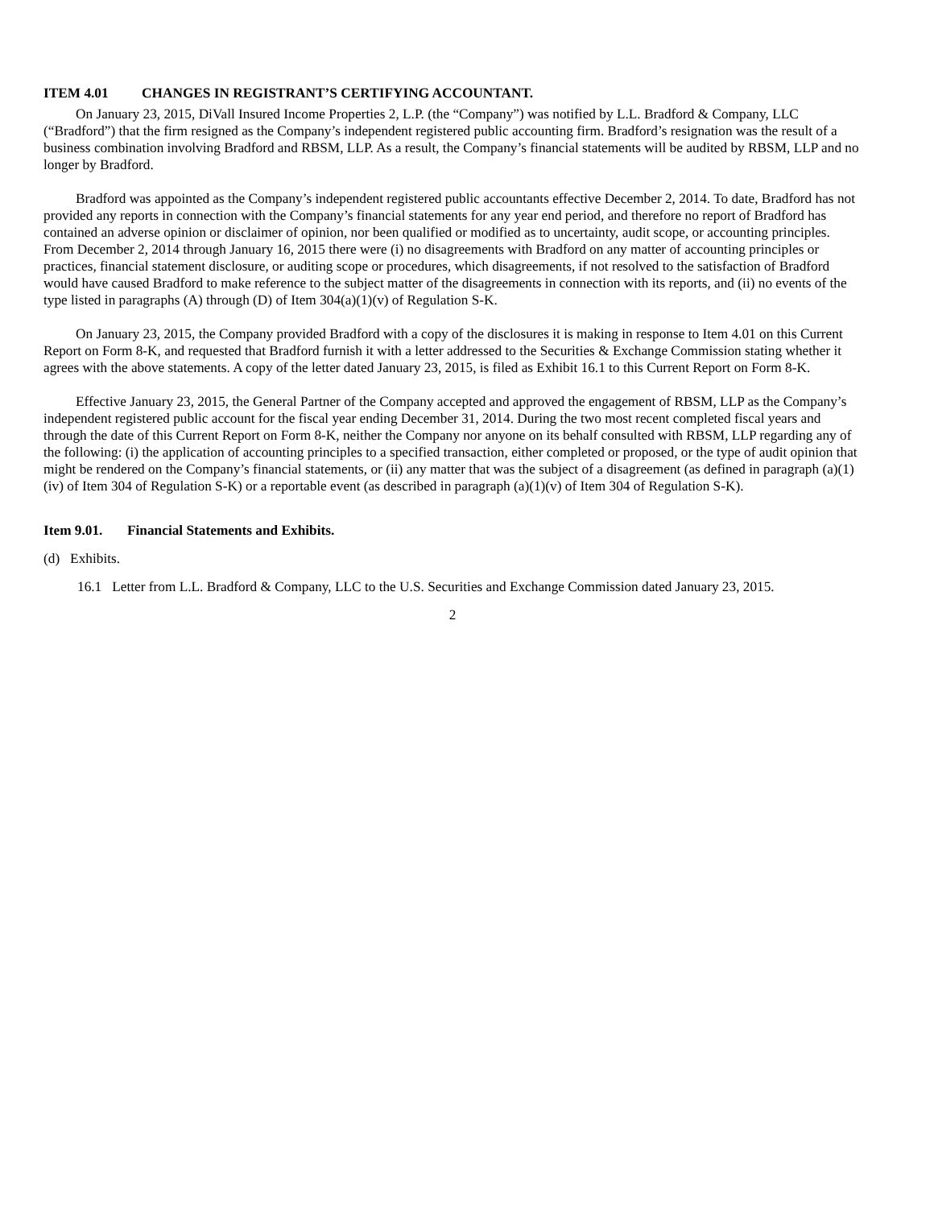ITEM 4.01 CHANGES IN REGISTRANT’S CERTIFYING ACCOUNTANT.
On January 23, 2015, DiVall Insured Income Properties 2, L.P. (the “Company”) was notified by L.L. Bradford & Company, LLC (“Bradford”) that the firm resigned as the Company’s independent registered public accounting firm. Bradford’s resignation was the result of a business combination involving Bradford and RBSM, LLP. As a result, the Company’s financial statements will be audited by RBSM, LLP and no longer by Bradford.
Bradford was appointed as the Company’s independent registered public accountants effective December 2, 2014. To date, Bradford has not provided any reports in connection with the Company’s financial statements for any year end period, and therefore no report of Bradford has contained an adverse opinion or disclaimer of opinion, nor been qualified or modified as to uncertainty, audit scope, or accounting principles. From December 2, 2014 through January 16, 2015 there were (i) no disagreements with Bradford on any matter of accounting principles or practices, financial statement disclosure, or auditing scope or procedures, which disagreements, if not resolved to the satisfaction of Bradford would have caused Bradford to make reference to the subject matter of the disagreements in connection with its reports, and (ii) no events of the type listed in paragraphs (A) through (D) of Item 304(a)(1)(v) of Regulation S-K.
On January 23, 2015, the Company provided Bradford with a copy of the disclosures it is making in response to Item 4.01 on this Current Report on Form 8-K, and requested that Bradford furnish it with a letter addressed to the Securities & Exchange Commission stating whether it agrees with the above statements. A copy of the letter dated January 23, 2015, is filed as Exhibit 16.1 to this Current Report on Form 8-K.
Effective January 23, 2015, the General Partner of the Company accepted and approved the engagement of RBSM, LLP as the Company’s independent registered public account for the fiscal year ending December 31, 2014. During the two most recent completed fiscal years and through the date of this Current Report on Form 8-K, neither the Company nor anyone on its behalf consulted with RBSM, LLP regarding any of the following: (i) the application of accounting principles to a specified transaction, either completed or proposed, or the type of audit opinion that might be rendered on the Company’s financial statements, or (ii) any matter that was the subject of a disagreement (as defined in paragraph (a)(1)(iv) of Item 304 of Regulation S-K) or a reportable event (as described in paragraph (a)(1)(v) of Item 304 of Regulation S-K).
Item 9.01. Financial Statements and Exhibits.
(d) Exhibits.
16.1 Letter from L.L. Bradford & Company, LLC to the U.S. Securities and Exchange Commission dated January 23, 2015.
2